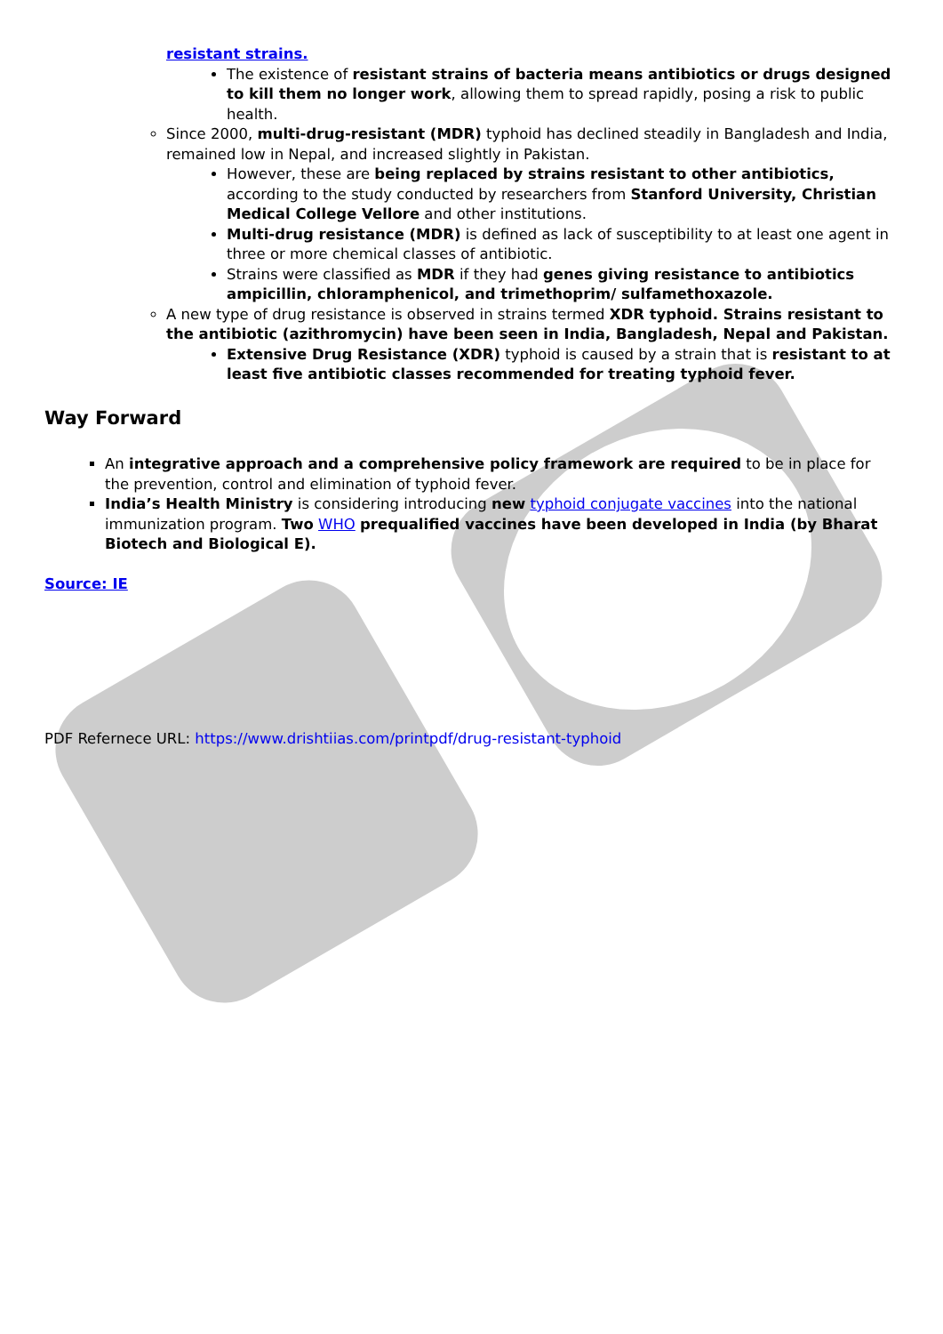resistant strains.
The existence of resistant strains of bacteria means antibiotics or drugs designed to kill them no longer work, allowing them to spread rapidly, posing a risk to public health.
Since 2000, multi-drug-resistant (MDR) typhoid has declined steadily in Bangladesh and India, remained low in Nepal, and increased slightly in Pakistan.
However, these are being replaced by strains resistant to other antibiotics, according to the study conducted by researchers from Stanford University, Christian Medical College Vellore and other institutions.
Multi-drug resistance (MDR) is defined as lack of susceptibility to at least one agent in three or more chemical classes of antibiotic.
Strains were classified as MDR if they had genes giving resistance to antibiotics ampicillin, chloramphenicol, and trimethoprim/ sulfamethoxazole.
A new type of drug resistance is observed in strains termed XDR typhoid. Strains resistant to the antibiotic (azithromycin) have been seen in India, Bangladesh, Nepal and Pakistan.
Extensive Drug Resistance (XDR) typhoid is caused by a strain that is resistant to at least five antibiotic classes recommended for treating typhoid fever.
Way Forward
An integrative approach and a comprehensive policy framework are required to be in place for the prevention, control and elimination of typhoid fever.
India’s Health Ministry is considering introducing new typhoid conjugate vaccines into the national immunization program. Two WHO prequalified vaccines have been developed in India (by Bharat Biotech and Biological E).
Source: IE
PDF Refernece URL: https://www.drishtiias.com/printpdf/drug-resistant-typhoid